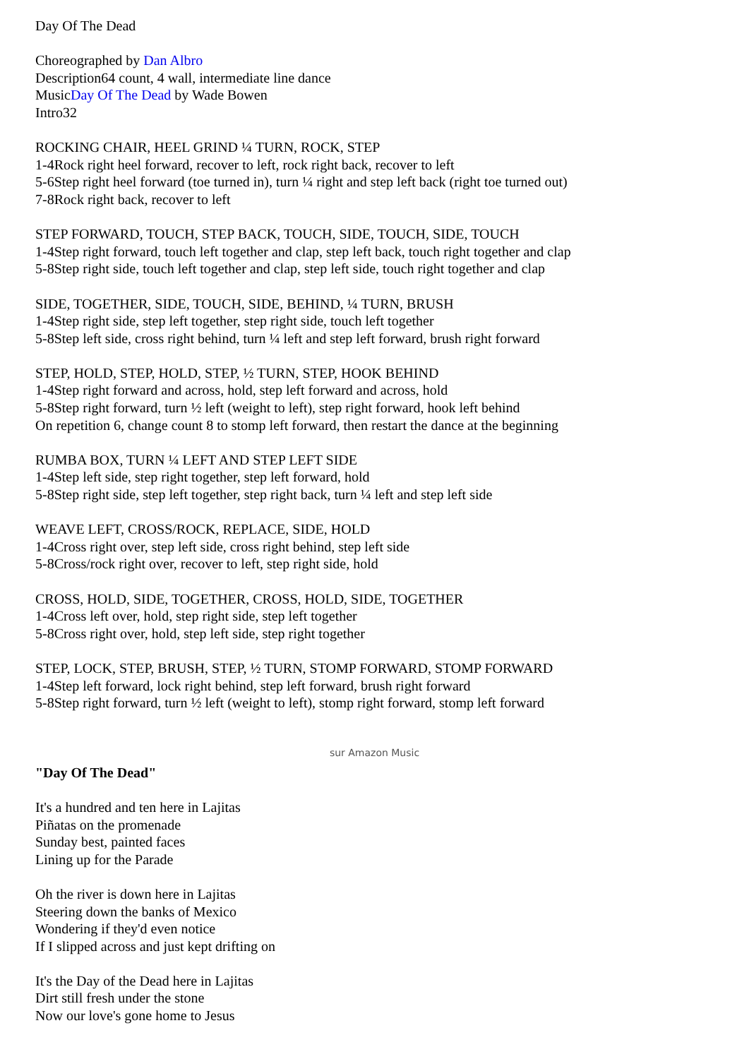Day Of The Dead
Choreographed by Dan Albro
Description64 count, 4 wall, intermediate line dance
MusicDay Of The Dead by Wade Bowen
Intro32
ROCKING CHAIR, HEEL GRIND ¼ TURN, ROCK, STEP
1-4Rock right heel forward, recover to left, rock right back, recover to left
5-6Step right heel forward (toe turned in), turn ¼ right and step left back (right toe turned out)
7-8Rock right back, recover to left
STEP FORWARD, TOUCH, STEP BACK, TOUCH, SIDE, TOUCH, SIDE, TOUCH
1-4Step right forward, touch left together and clap, step left back, touch right together and clap
5-8Step right side, touch left together and clap, step left side, touch right together and clap
SIDE, TOGETHER, SIDE, TOUCH, SIDE, BEHIND, ¼ TURN, BRUSH
1-4Step right side, step left together, step right side, touch left together
5-8Step left side, cross right behind, turn ¼ left and step left forward, brush right forward
STEP, HOLD, STEP, HOLD, STEP, ½ TURN, STEP, HOOK BEHIND
1-4Step right forward and across, hold, step left forward and across, hold
5-8Step right forward, turn ½ left (weight to left), step right forward, hook left behind
On repetition 6, change count 8 to stomp left forward, then restart the dance at the beginning
RUMBA BOX, TURN ¼ LEFT AND STEP LEFT SIDE
1-4Step left side, step right together, step left forward, hold
5-8Step right side, step left together, step right back, turn ¼ left and step left side
WEAVE LEFT, CROSS/ROCK, REPLACE, SIDE, HOLD
1-4Cross right over, step left side, cross right behind, step left side
5-8Cross/rock right over, recover to left, step right side, hold
CROSS, HOLD, SIDE, TOGETHER, CROSS, HOLD, SIDE, TOGETHER
1-4Cross left over, hold, step right side, step left together
5-8Cross right over, hold, step left side, step right together
STEP, LOCK, STEP, BRUSH, STEP, ½ TURN, STOMP FORWARD, STOMP FORWARD
1-4Step left forward, lock right behind, step left forward, brush right forward
5-8Step right forward, turn ½ left (weight to left), stomp right forward, stomp left forward
sur Amazon Music
"Day Of The Dead"
It's a hundred and ten here in Lajitas
Piñatas on the promenade
Sunday best, painted faces
Lining up for the Parade
Oh the river is down here in Lajitas
Steering down the banks of Mexico
Wondering if they'd even notice
If I slipped across and just kept drifting on
It's the Day of the Dead here in Lajitas
Dirt still fresh under the stone
Now our love's gone home to Jesus